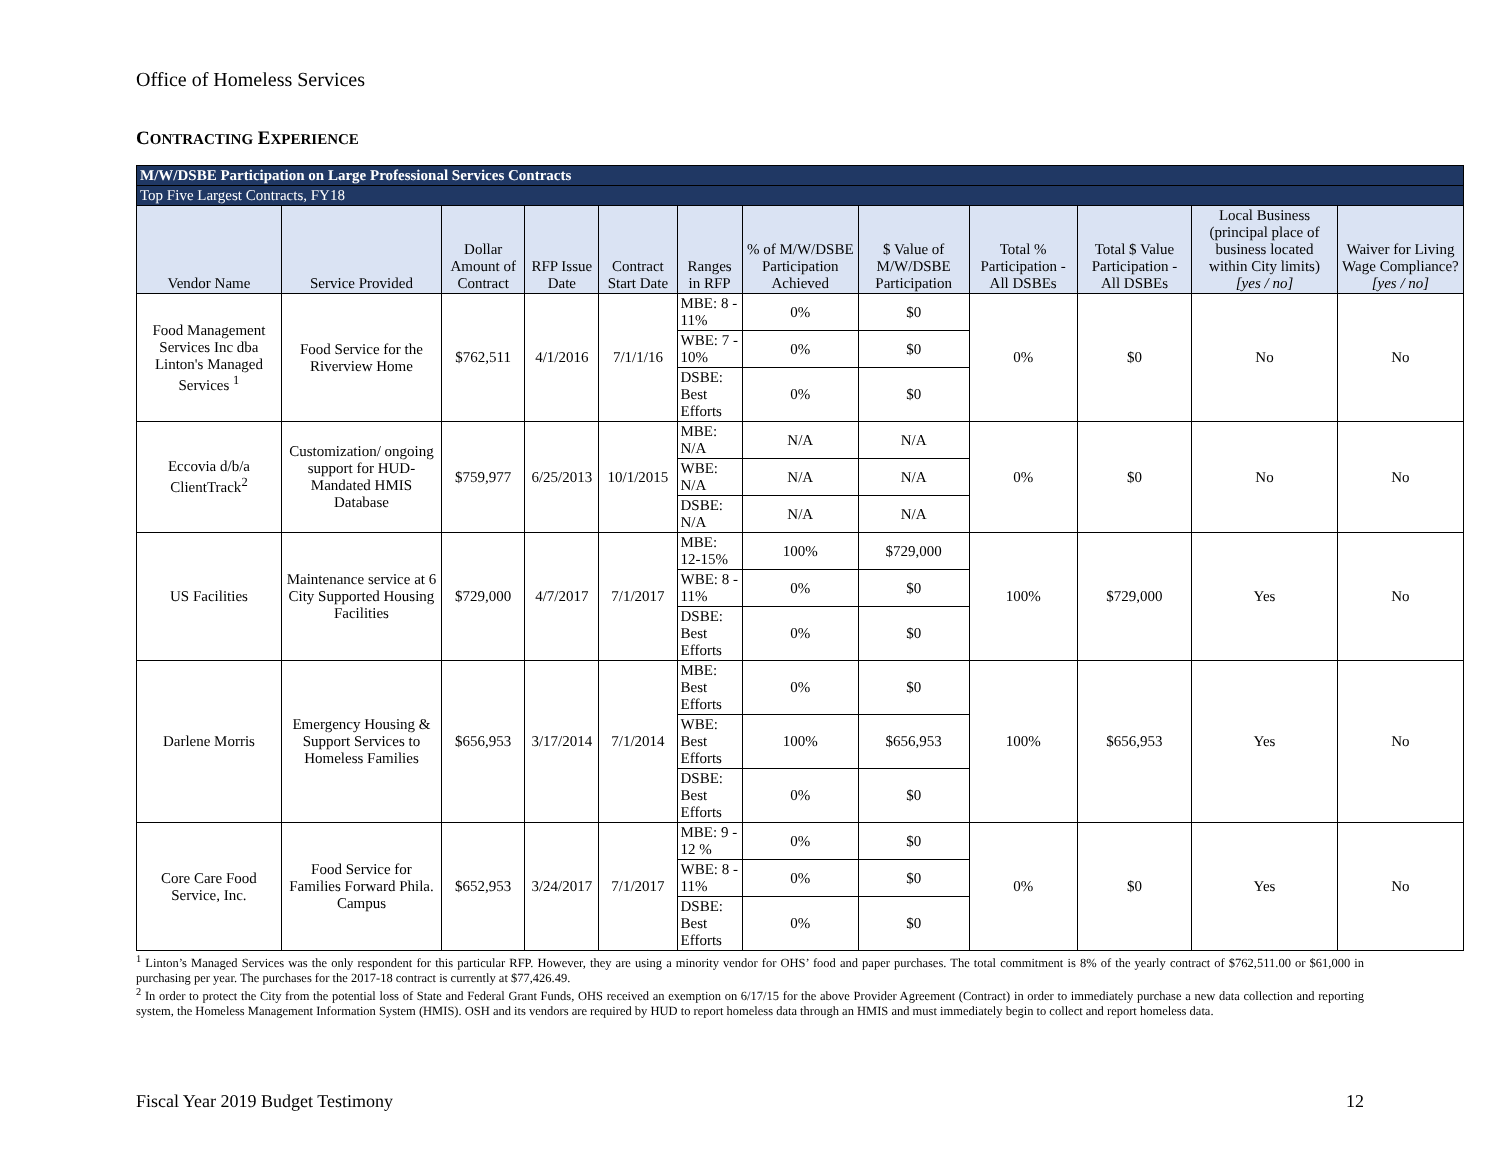Office of Homeless Services
CONTRACTING EXPERIENCE
| M/W/DSBE Participation on Large Professional Services Contracts | | | | | | | | | | | |
| Top Five Largest Contracts, FY18 | | | | | | | | | | | |
| Vendor Name | Service Provided | Dollar Amount of Contract | RFP Issue Date | Contract Start Date | Ranges in RFP | % of M/W/DSBE Participation Achieved | $ Value of M/W/DSBE Participation | Total % Participation - All DSBEs | Total $ Value Participation - All DSBEs | Local Business (principal place of business located within City limits) [yes / no] | Waiver for Living Wage Compliance? [yes / no] |
| Food Management Services Inc dba Linton's Managed Services <sup>1</sup> | Food Service for the Riverview Home | $762,511 | 4/1/2016 | 7/1/1/16 | MBE: 8 - 11% | 0% | $0 | 0% | $0 | No | No |
| | | | | | WBE: 7 - 10% | 0% | $0 | | | | |
| | | | | | DSBE: Best Efforts | 0% | $0 | | | | |
| Eccovia d/b/a ClientTrack<sup>2</sup> | Customization/ ongoing support for HUD-Mandated HMIS Database | $759,977 | 6/25/2013 | 10/1/2015 | MBE: N/A | N/A | N/A | 0% | $0 | No | No |
| | | | | | WBE: N/A | N/A | N/A | | | | |
| | | | | | DSBE: N/A | N/A | N/A | | | | |
| US Facilities | Maintenance service at 6 City Supported Housing Facilities | $729,000 | 4/7/2017 | 7/1/2017 | MBE: 12-15% | 100% | $729,000 | 100% | $729,000 | Yes | No |
| | | | | | WBE: 8 - 11% | 0% | $0 | | | | |
| | | | | | DSBE: Best Efforts | 0% | $0 | | | | |
| Darlene Morris | Emergency Housing & Support Services to Homeless Families | $656,953 | 3/17/2014 | 7/1/2014 | MBE: Best Efforts | 0% | $0 | 100% | $656,953 | Yes | No |
| | | | | | WBE: Best Efforts | 100% | $656,953 | | | | |
| | | | | | DSBE: Best Efforts | 0% | $0 | | | | |
| Core Care Food Service, Inc. | Food Service for Families Forward Phila. Campus | $652,953 | 3/24/2017 | 7/1/2017 | MBE: 9 - 12 % | 0% | $0 | 0% | $0 | Yes | No |
| | | | | | WBE: 8 - 11% | 0% | $0 | | | | |
| | | | | | DSBE: Best Efforts | 0% | $0 | | | | |
<sup>1</sup> Linton’s Managed Services was the only respondent for this particular RFP. However, they are using a minority vendor for OHS’ food and paper purchases. The total commitment is 8% of the yearly contract of $762,511.00 or $61,000 in purchasing per year. The purchases for the 2017-18 contract is currently at $77,426.49.
<sup>2</sup> In order to protect the City from the potential loss of State and Federal Grant Funds, OHS received an exemption on 6/17/15 for the above Provider Agreement (Contract) in order to immediately purchase a new data collection and reporting system, the Homeless Management Information System (HMIS). OSH and its vendors are required by HUD to report homeless data through an HMIS and must immediately begin to collect and report homeless data.
Fiscal Year 2019 Budget Testimony 12